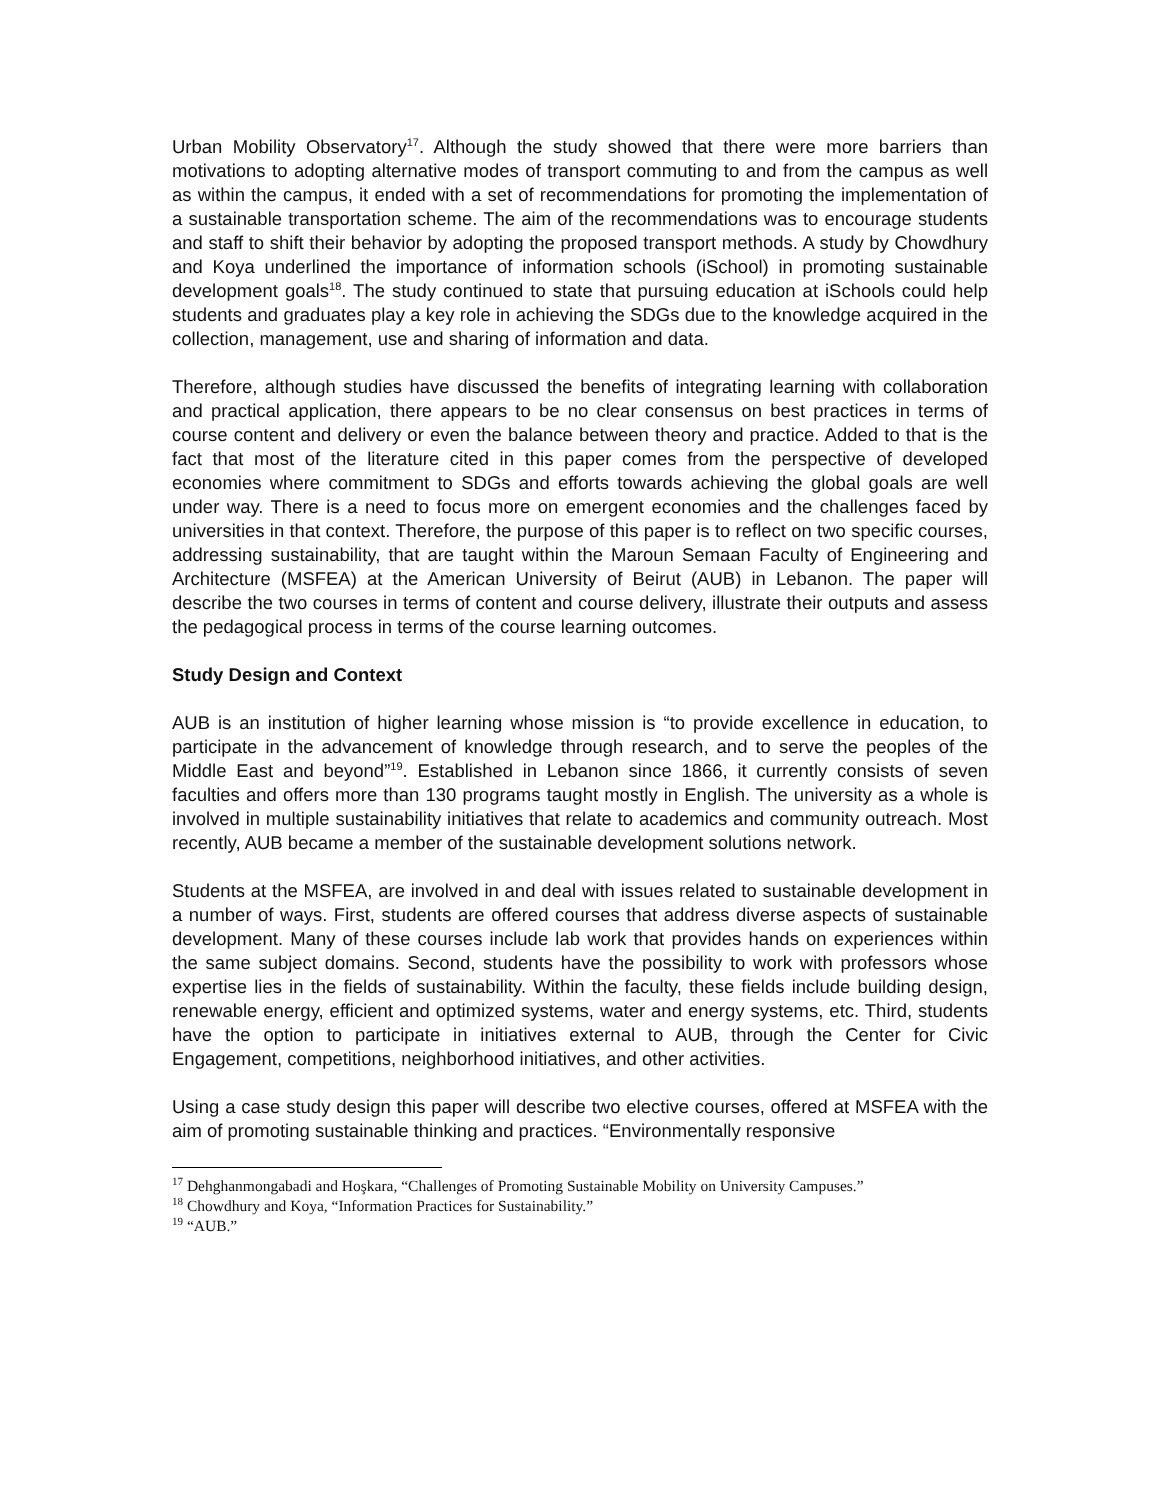Urban Mobility Observatory<sup>17</sup>. Although the study showed that there were more barriers than motivations to adopting alternative modes of transport commuting to and from the campus as well as within the campus, it ended with a set of recommendations for promoting the implementation of a sustainable transportation scheme. The aim of the recommendations was to encourage students and staff to shift their behavior by adopting the proposed transport methods. A study by Chowdhury and Koya underlined the importance of information schools (iSchool) in promoting sustainable development goals<sup>18</sup>. The study continued to state that pursuing education at iSchools could help students and graduates play a key role in achieving the SDGs due to the knowledge acquired in the collection, management, use and sharing of information and data.
Therefore, although studies have discussed the benefits of integrating learning with collaboration and practical application, there appears to be no clear consensus on best practices in terms of course content and delivery or even the balance between theory and practice. Added to that is the fact that most of the literature cited in this paper comes from the perspective of developed economies where commitment to SDGs and efforts towards achieving the global goals are well under way. There is a need to focus more on emergent economies and the challenges faced by universities in that context. Therefore, the purpose of this paper is to reflect on two specific courses, addressing sustainability, that are taught within the Maroun Semaan Faculty of Engineering and Architecture (MSFEA) at the American University of Beirut (AUB) in Lebanon. The paper will describe the two courses in terms of content and course delivery, illustrate their outputs and assess the pedagogical process in terms of the course learning outcomes.
Study Design and Context
AUB is an institution of higher learning whose mission is “to provide excellence in education, to participate in the advancement of knowledge through research, and to serve the peoples of the Middle East and beyond”<sup>19</sup>. Established in Lebanon since 1866, it currently consists of seven faculties and offers more than 130 programs taught mostly in English. The university as a whole is involved in multiple sustainability initiatives that relate to academics and community outreach. Most recently, AUB became a member of the sustainable development solutions network.
Students at the MSFEA, are involved in and deal with issues related to sustainable development in a number of ways. First, students are offered courses that address diverse aspects of sustainable development. Many of these courses include lab work that provides hands on experiences within the same subject domains. Second, students have the possibility to work with professors whose expertise lies in the fields of sustainability. Within the faculty, these fields include building design, renewable energy, efficient and optimized systems, water and energy systems, etc. Third, students have the option to participate in initiatives external to AUB, through the Center for Civic Engagement, competitions, neighborhood initiatives, and other activities.
Using a case study design this paper will describe two elective courses, offered at MSFEA with the aim of promoting sustainable thinking and practices. “Environmentally responsive
<sup>17</sup> Dehghanmongabadi and Hoşkara, “Challenges of Promoting Sustainable Mobility on University Campuses.”
<sup>18</sup> Chowdhury and Koya, “Information Practices for Sustainability.”
<sup>19</sup> “AUB.”